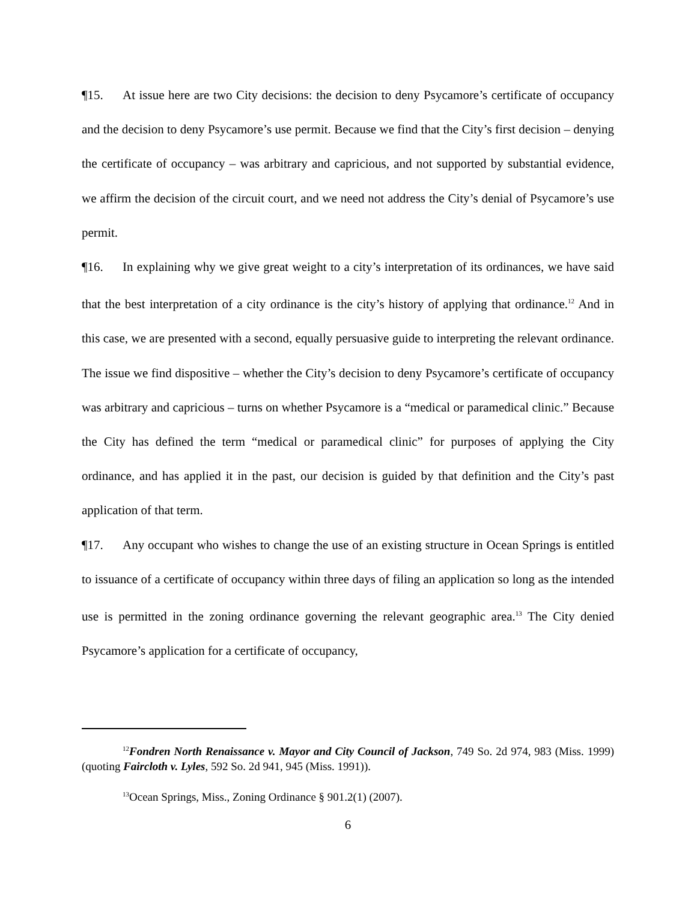¶15. At issue here are two City decisions: the decision to deny Psycamore’s certificate of occupancy and the decision to deny Psycamore’s use permit. Because we find that the City’s first decision – denying the certificate of occupancy – was arbitrary and capricious, and not supported by substantial evidence, we affirm the decision of the circuit court, and we need not address the City’s denial of Psycamore’s use permit.
¶16. In explaining why we give great weight to a city’s interpretation of its ordinances, we have said that the best interpretation of a city ordinance is the city’s history of applying that ordinance.<sup>12</sup> And in this case, we are presented with a second, equally persuasive guide to interpreting the relevant ordinance. The issue we find dispositive – whether the City’s decision to deny Psycamore’s certificate of occupancy was arbitrary and capricious – turns on whether Psycamore is a “medical or paramedical clinic.” Because the City has defined the term “medical or paramedical clinic” for purposes of applying the City ordinance, and has applied it in the past, our decision is guided by that definition and the City’s past application of that term.
¶17. Any occupant who wishes to change the use of an existing structure in Ocean Springs is entitled to issuance of a certificate of occupancy within three days of filing an application so long as the intended use is permitted in the zoning ordinance governing the relevant geographic area.<sup>13</sup> The City denied Psycamore’s application for a certificate of occupancy,
<sup>12</sup> Fondren North Renaissance v. Mayor and City Council of Jackson, 749 So. 2d 974, 983 (Miss. 1999) (quoting Faircloth v. Lyles, 592 So. 2d 941, 945 (Miss. 1991)).
<sup>13</sup> Ocean Springs, Miss., Zoning Ordinance § 901.2(1) (2007).
6